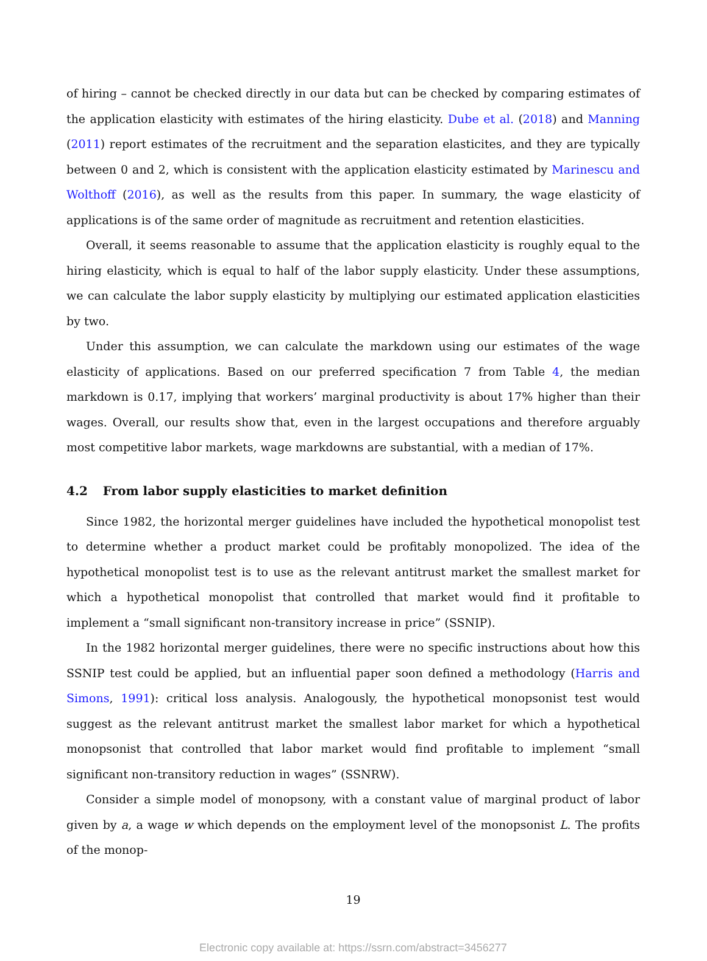of hiring – cannot be checked directly in our data but can be checked by comparing estimates of the application elasticity with estimates of the hiring elasticity. Dube et al. (2018) and Manning (2011) report estimates of the recruitment and the separation elasticites, and they are typically between 0 and 2, which is consistent with the application elasticity estimated by Marinescu and Wolthoff (2016), as well as the results from this paper. In summary, the wage elasticity of applications is of the same order of magnitude as recruitment and retention elasticities.
Overall, it seems reasonable to assume that the application elasticity is roughly equal to the hiring elasticity, which is equal to half of the labor supply elasticity. Under these assumptions, we can calculate the labor supply elasticity by multiplying our estimated application elasticities by two.
Under this assumption, we can calculate the markdown using our estimates of the wage elasticity of applications. Based on our preferred specification 7 from Table 4, the median markdown is 0.17, implying that workers’ marginal productivity is about 17% higher than their wages. Overall, our results show that, even in the largest occupations and therefore arguably most competitive labor markets, wage markdowns are substantial, with a median of 17%.
4.2 From labor supply elasticities to market definition
Since 1982, the horizontal merger guidelines have included the hypothetical monopolist test to determine whether a product market could be profitably monopolized. The idea of the hypothetical monopolist test is to use as the relevant antitrust market the smallest market for which a hypothetical monopolist that controlled that market would find it profitable to implement a “small significant non-transitory increase in price” (SSNIP).
In the 1982 horizontal merger guidelines, there were no specific instructions about how this SSNIP test could be applied, but an influential paper soon defined a methodology (Harris and Simons, 1991): critical loss analysis. Analogously, the hypothetical monopsonist test would suggest as the relevant antitrust market the smallest labor market for which a hypothetical monopsonist that controlled that labor market would find profitable to implement “small significant non-transitory reduction in wages” (SSNRW).
Consider a simple model of monopsony, with a constant value of marginal product of labor given by a, a wage w which depends on the employment level of the monopsonist L. The profits of the monop-
19
Electronic copy available at: https://ssrn.com/abstract=3456277